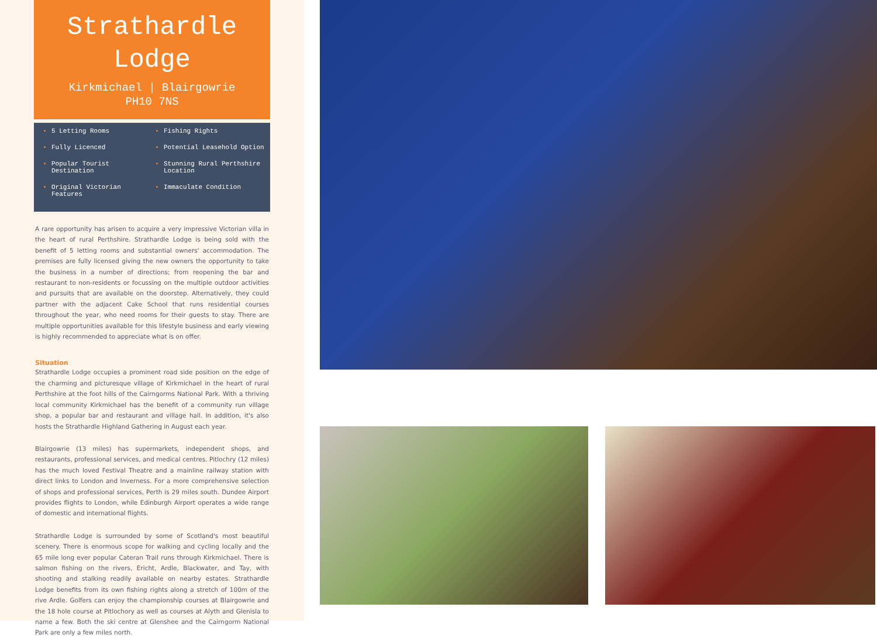Strathardle
Lodge
Kirkmichael | Blairgowrie
PH10 7NS
5 Letting Rooms
Fully Licenced
Popular Tourist Destination
Original Victorian Features
Fishing Rights
Potential Leasehold Option
Stunning Rural Perthshire Location
Immaculate Condition
A rare opportunity has arisen to acquire a very impressive Victorian villa in the heart of rural Perthshire. Strathardle Lodge is being sold with the benefit of 5 letting rooms and substantial owners' accommodation. The premises are fully licensed giving the new owners the opportunity to take the business in a number of directions; from reopening the bar and restaurant to non-residents or focussing on the multiple outdoor activities and pursuits that are available on the doorstep. Alternatively, they could partner with the adjacent Cake School that runs residential courses throughout the year, who need rooms for their guests to stay. There are multiple opportunities available for this lifestyle business and early viewing is highly recommended to appreciate what is on offer.
Situation
Strathardle Lodge occupies a prominent road side position on the edge of the charming and picturesque village of Kirkmichael in the heart of rural Perthshire at the foot hills of the Cairngorms National Park. With a thriving local community Kirkmichael has the benefit of a community run village shop, a popular bar and restaurant and village hall. In addition, it's also hosts the Strathardle Highland Gathering in August each year.
Blairgowrie (13 miles) has supermarkets, independent shops, and restaurants, professional services, and medical centres. Pitlochry (12 miles) has the much loved Festival Theatre and a mainline railway station with direct links to London and Inverness. For a more comprehensive selection of shops and professional services, Perth is 29 miles south. Dundee Airport provides flights to London, while Edinburgh Airport operates a wide range of domestic and international flights.
Strathardle Lodge is surrounded by some of Scotland's most beautiful scenery. There is enormous scope for walking and cycling locally and the 65 mile long ever popular Cateran Trail runs through Kirkmichael. There is salmon fishing on the rivers, Ericht, Ardle, Blackwater, and Tay, with shooting and stalking readily available on nearby estates. Strathardle Lodge benefits from its own fishing rights along a stretch of 100m of the rive Ardle. Golfers can enjoy the championship courses at Blairgowrie and the 18 hole course at Pitlochory as well as courses at Alyth and Glenisla to name a few. Both the ski centre at Glenshee and the Cairngorm National Park are only a few miles north.